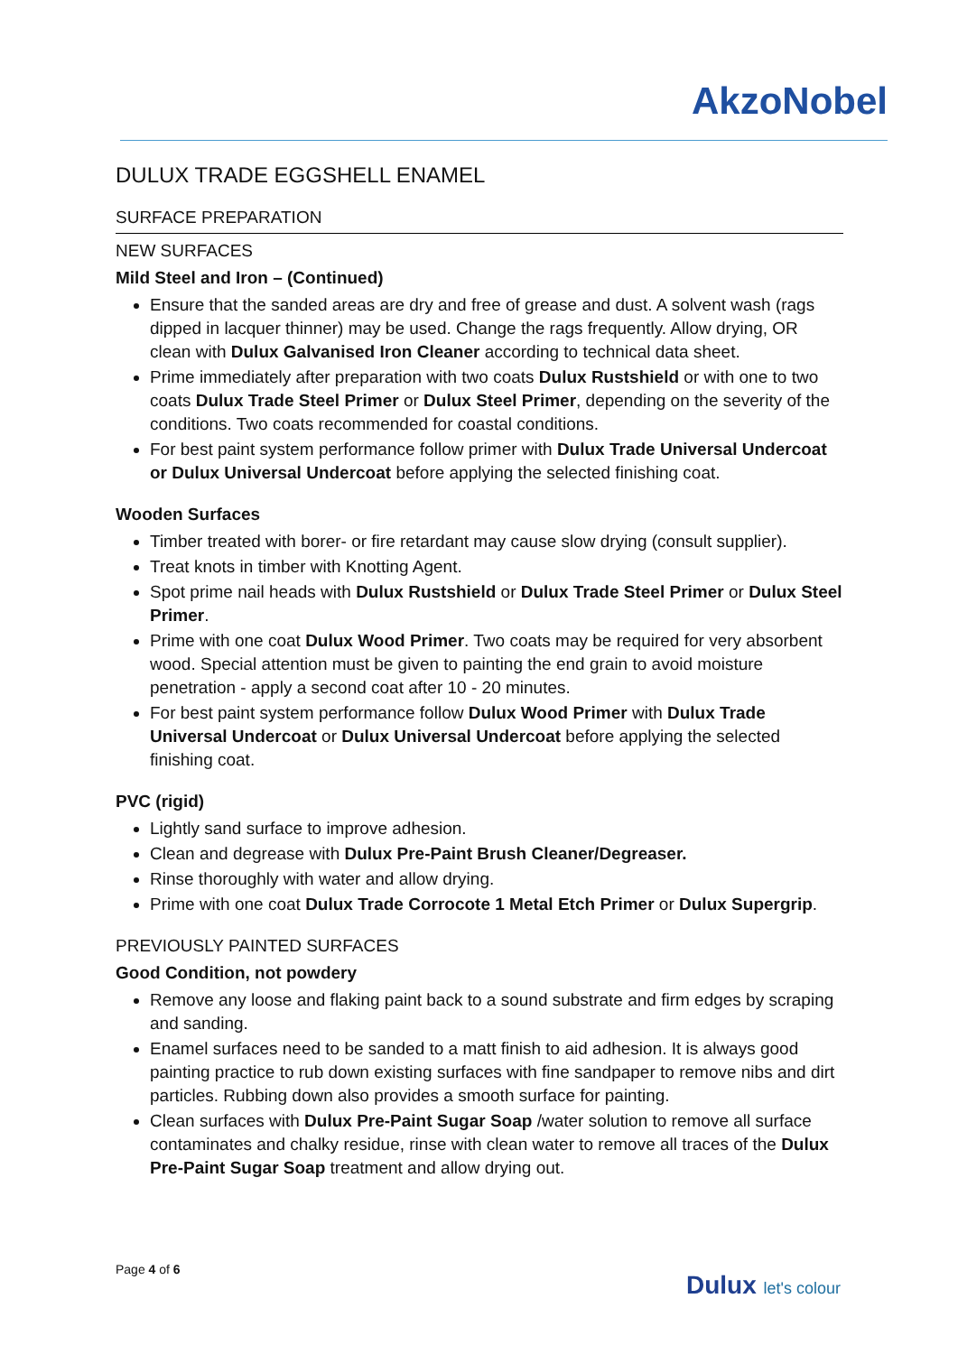AkzoNobel
DULUX TRADE EGGSHELL ENAMEL
SURFACE PREPARATION
NEW SURFACES
Mild Steel and Iron – (Continued)
Ensure that the sanded areas are dry and free of grease and dust. A solvent wash (rags dipped in lacquer thinner) may be used. Change the rags frequently. Allow drying, OR clean with Dulux Galvanised Iron Cleaner according to technical data sheet.
Prime immediately after preparation with two coats Dulux Rustshield or with one to two coats Dulux Trade Steel Primer or Dulux Steel Primer, depending on the severity of the conditions. Two coats recommended for coastal conditions.
For best paint system performance follow primer with Dulux Trade Universal Undercoat or Dulux Universal Undercoat before applying the selected finishing coat.
Wooden Surfaces
Timber treated with borer- or fire retardant may cause slow drying (consult supplier).
Treat knots in timber with Knotting Agent.
Spot prime nail heads with Dulux Rustshield or Dulux Trade Steel Primer or Dulux Steel Primer.
Prime with one coat Dulux Wood Primer. Two coats may be required for very absorbent wood. Special attention must be given to painting the end grain to avoid moisture penetration - apply a second coat after 10 - 20 minutes.
For best paint system performance follow Dulux Wood Primer with Dulux Trade Universal Undercoat or Dulux Universal Undercoat before applying the selected finishing coat.
PVC (rigid)
Lightly sand surface to improve adhesion.
Clean and degrease with Dulux Pre-Paint Brush Cleaner/Degreaser.
Rinse thoroughly with water and allow drying.
Prime with one coat Dulux Trade Corrocote 1 Metal Etch Primer or Dulux Supergrip.
PREVIOUSLY PAINTED SURFACES
Good Condition, not powdery
Remove any loose and flaking paint back to a sound substrate and firm edges by scraping and sanding.
Enamel surfaces need to be sanded to a matt finish to aid adhesion. It is always good painting practice to rub down existing surfaces with fine sandpaper to remove nibs and dirt particles. Rubbing down also provides a smooth surface for painting.
Clean surfaces with Dulux Pre-Paint Sugar Soap /water solution to remove all surface contaminates and chalky residue, rinse with clean water to remove all traces of the Dulux Pre-Paint Sugar Soap treatment and allow drying out.
Page 4 of 6
Dulux let's colour